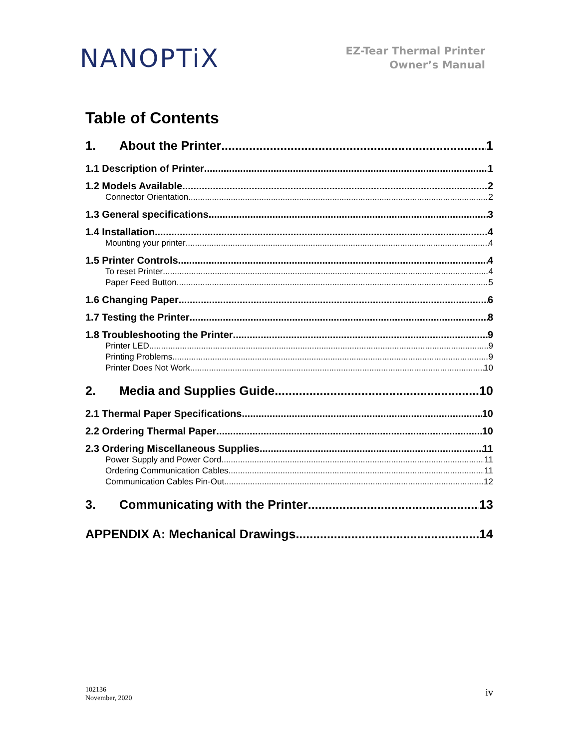NANOPTiX
EZ-Tear Thermal Printer
Owner’s Manual
Table of Contents
1. About the Printer 1
1.1 Description of Printer 1
1.2 Models Available 2
Connector Orientation 2
1.3 General specifications 3
1.4 Installation 4
Mounting your printer 4
1.5 Printer Controls 4
To reset Printer 4
Paper Feed Button 5
1.6 Changing Paper 6
1.7 Testing the Printer 8
1.8 Troubleshooting the Printer 9
Printer LED 9
Printing Problems 9
Printer Does Not Work 10
2. Media and Supplies Guide 10
2.1 Thermal Paper Specifications 10
2.2 Ordering Thermal Paper 10
2.3 Ordering Miscellaneous Supplies 11
Power Supply and Power Cord 11
Ordering Communication Cables 11
Communication Cables Pin-Out 12
3. Communicating with the Printer 13
APPENDIX A: Mechanical Drawings 14
102136
November, 2020
iv